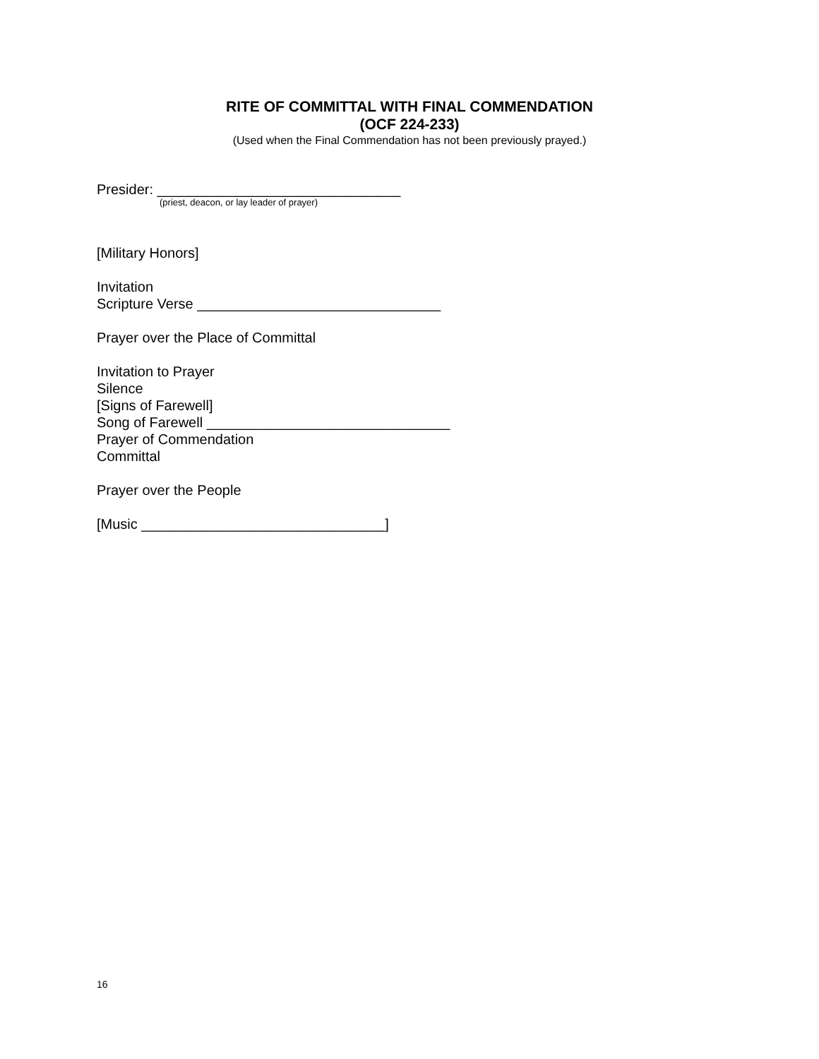RITE OF COMMITTAL WITH FINAL COMMENDATION
(OCF 224-233)
(Used when the Final Commendation has not been previously prayed.)
Presider: _______________________________
(priest, deacon, or lay leader of prayer)
[Military Honors]
Invitation
Scripture Verse _______________________________
Prayer over the Place of Committal
Invitation to Prayer
Silence
[Signs of Farewell]
Song of Farewell _______________________________
Prayer of Commendation
Committal
Prayer over the People
[Music _______________________________]
16